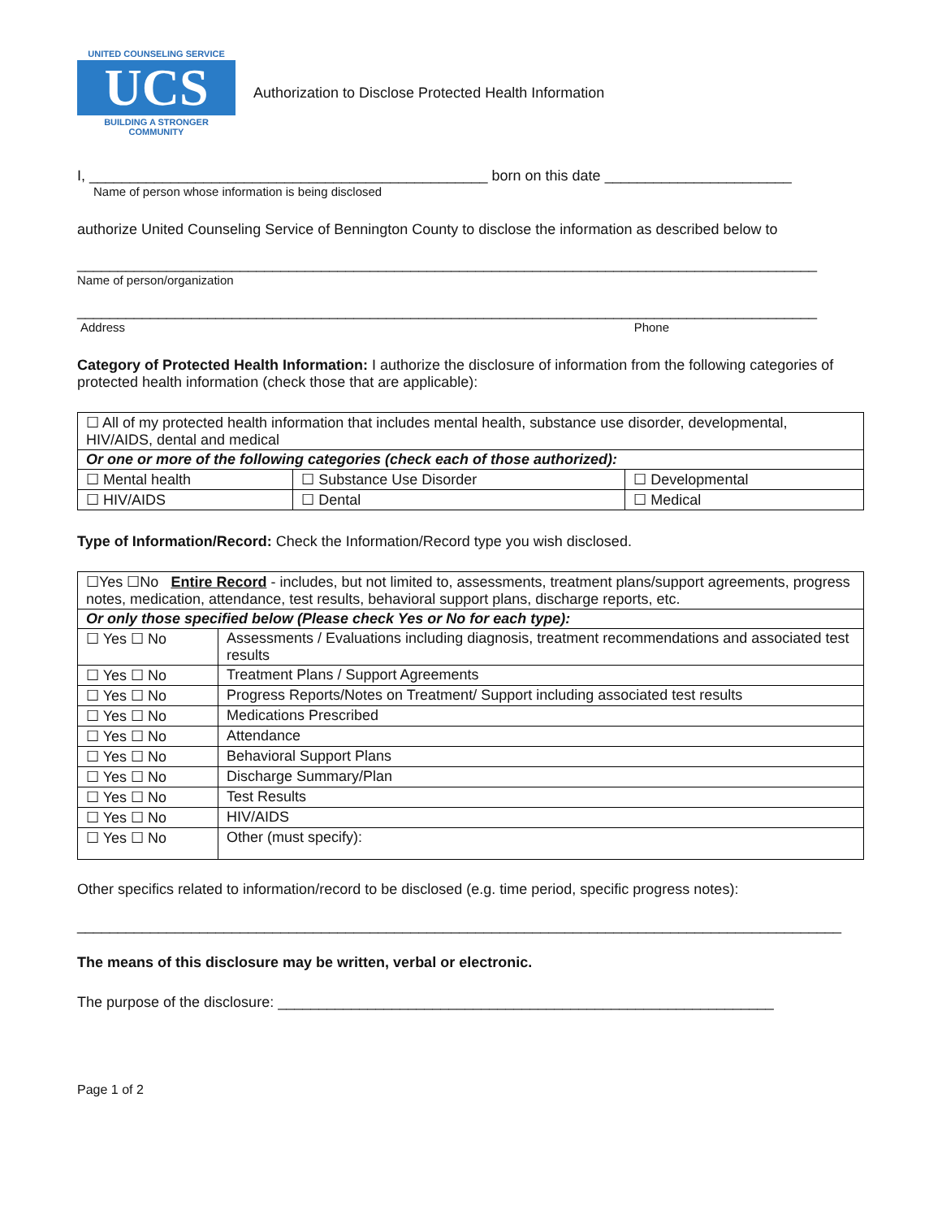UNITED COUNSELING SERVICE
UCS
BUILDING A STRONGER COMMUNITY
Authorization to Disclose Protected Health Information
I, _________________________________________________ born on this date _______________________
Name of person whose information is being disclosed
authorize United Counseling Service of Bennington County to disclose the information as described below to
___________________________________________________________________________________________
Name of person/organization
___________________________________________________________________________________________
Address Phone
Category of Protected Health Information: I authorize the disclosure of information from the following categories of protected health information (check those that are applicable):
| ☐ All of my protected health information that includes mental health, substance use disorder, developmental, HIV/AIDS, dental and medical | | |
| Or one or more of the following categories (check each of those authorized): | | |
| ☐ Mental health | ☐ Substance Use Disorder | ☐ Developmental |
| ☐ HIV/AIDS | ☐ Dental | ☐ Medical |
Type of Information/Record: Check the Information/Record type you wish disclosed.
| ☐Yes ☐No Entire Record - includes, but not limited to, assessments, treatment plans/support agreements, progress notes, medication, attendance, test results, behavioral support plans, discharge reports, etc. | |
| Or only those specified below (Please check Yes or No for each type): | |
| ☐ Yes ☐ No | Assessments / Evaluations including diagnosis, treatment recommendations and associated test results |
| ☐ Yes ☐ No | Treatment Plans / Support Agreements |
| ☐ Yes ☐ No | Progress Reports/Notes on Treatment/ Support including associated test results |
| ☐ Yes ☐ No | Medications Prescribed |
| ☐ Yes ☐ No | Attendance |
| ☐ Yes ☐ No | Behavioral Support Plans |
| ☐ Yes ☐ No | Discharge Summary/Plan |
| ☐ Yes ☐ No | Test Results |
| ☐ Yes ☐ No | HIV/AIDS |
| ☐ Yes ☐ No | Other (must specify): |
Other specifics related to information/record to be disclosed (e.g. time period, specific progress notes):
______________________________________________________________________________________________
The means of this disclosure may be written, verbal or electronic.
The purpose of the disclosure: _____________________________________________________________
Page 1 of 2